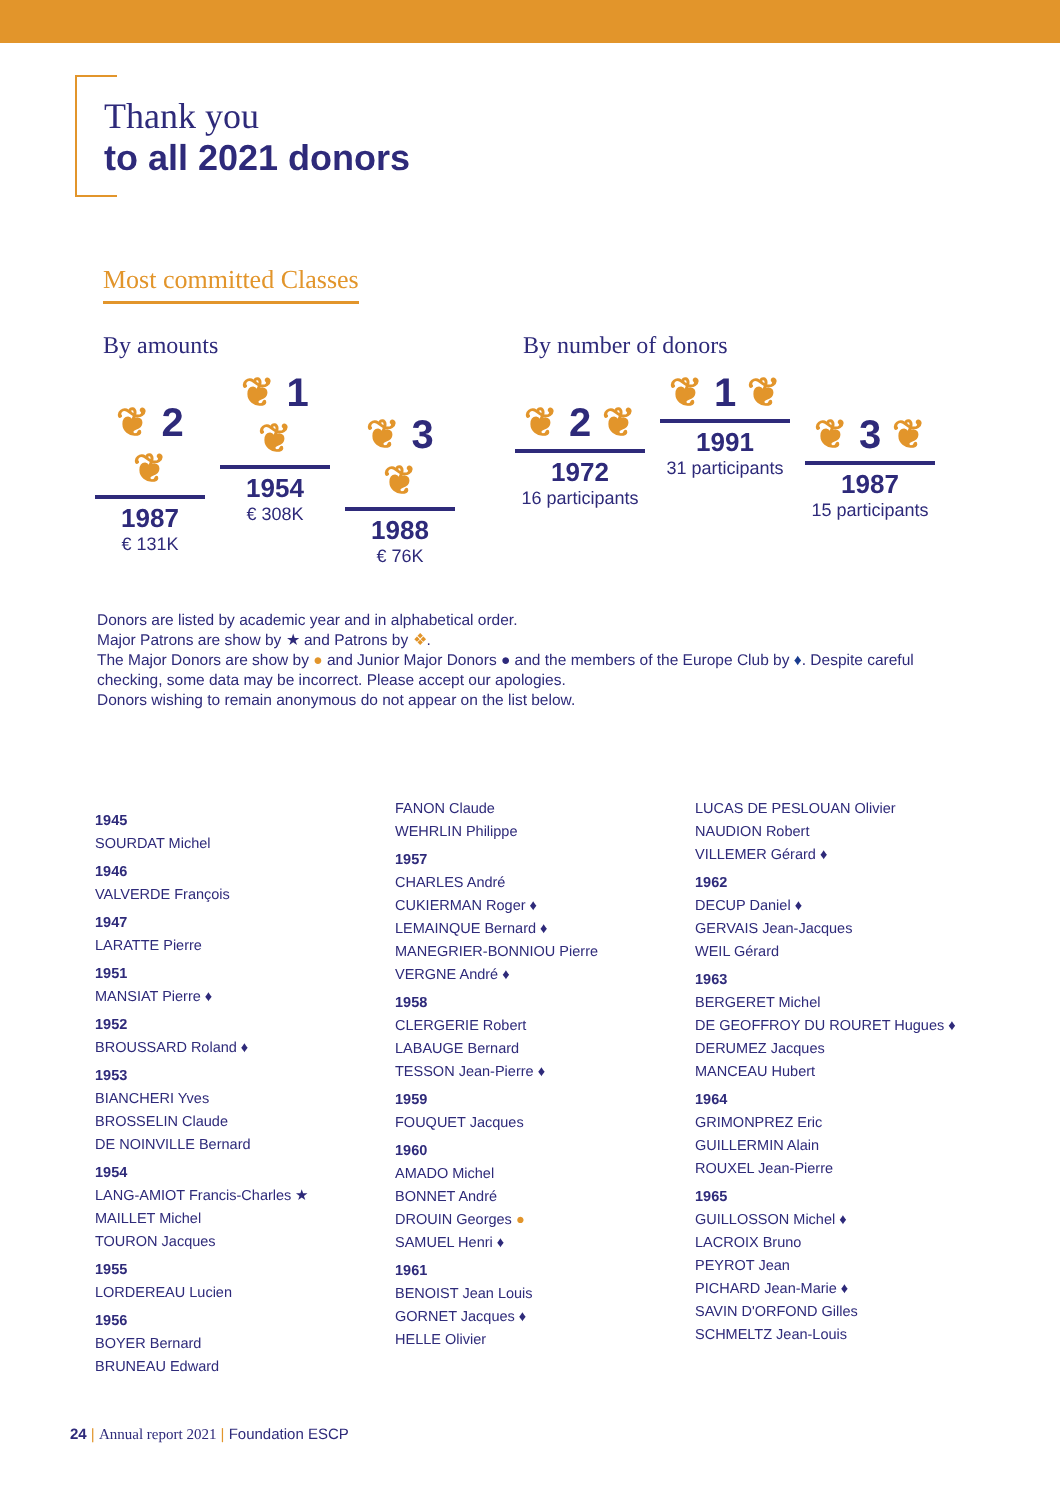Thank you
to all 2021 donors
Most committed Classes
By amounts
❦ 2 ❦
1987
€ 131K
❦ 1 ❦
1954
€ 308K
❦ 3 ❦
1988
€ 76K
By number of donors
❦ 2 ❦
1972
16 participants
❦ 1 ❦
1991
31 participants
❦ 3 ❦
1987
15 participants
Donors are listed by academic year and in alphabetical order.
Major Patrons are show by ★ and Patrons by ❖.
The Major Donors are show by ● and Junior Major Donors ● and the members of the Europe Club by ♦. Despite careful checking, some data may be incorrect. Please accept our apologies.
Donors wishing to remain anonymous do not appear on the list below.
1945
SOURDAT Michel
1946
VALVERDE François
1947
LARATTE Pierre
1951
MANSIAT Pierre ♦
1952
BROUSSARD Roland ♦
1953
BIANCHERI Yves
BROSSELIN Claude
DE NOINVILLE Bernard
1954
LANG-AMIOT Francis-Charles ★
MAILLET Michel
TOURON Jacques
1955
LORDEREAU Lucien
1956
BOYER Bernard
BRUNEAU Edward
FANON Claude
WEHRLIN Philippe
1957
CHARLES André
CUKIERMAN Roger ♦
LEMAINQUE Bernard ♦
MANEGRIER-BONNIOU Pierre
VERGNE André ♦
1958
CLERGERIE Robert
LABAUGE Bernard
TESSON Jean-Pierre ♦
1959
FOUQUET Jacques
1960
AMADO Michel
BONNET André
DROUIN Georges ●
SAMUEL Henri ♦
1961
BENOIST Jean Louis
GORNET Jacques ♦
HELLE Olivier
LUCAS DE PESLOUAN Olivier
NAUDION Robert
VILLEMER Gérard ♦
1962
DECUP Daniel ♦
GERVAIS Jean-Jacques
WEIL Gérard
1963
BERGERET Michel
DE GEOFFROY DU ROURET Hugues ♦
DERUMEZ Jacques
MANCEAU Hubert
1964
GRIMONPREZ Eric
GUILLERMIN Alain
ROUXEL Jean-Pierre
1965
GUILLOSSON Michel ♦
LACROIX Bruno
PEYROT Jean
PICHARD Jean-Marie ♦
SAVIN D'ORFOND Gilles
SCHMELTZ Jean-Louis
24 | Annual report 2021 | Foundation ESCP